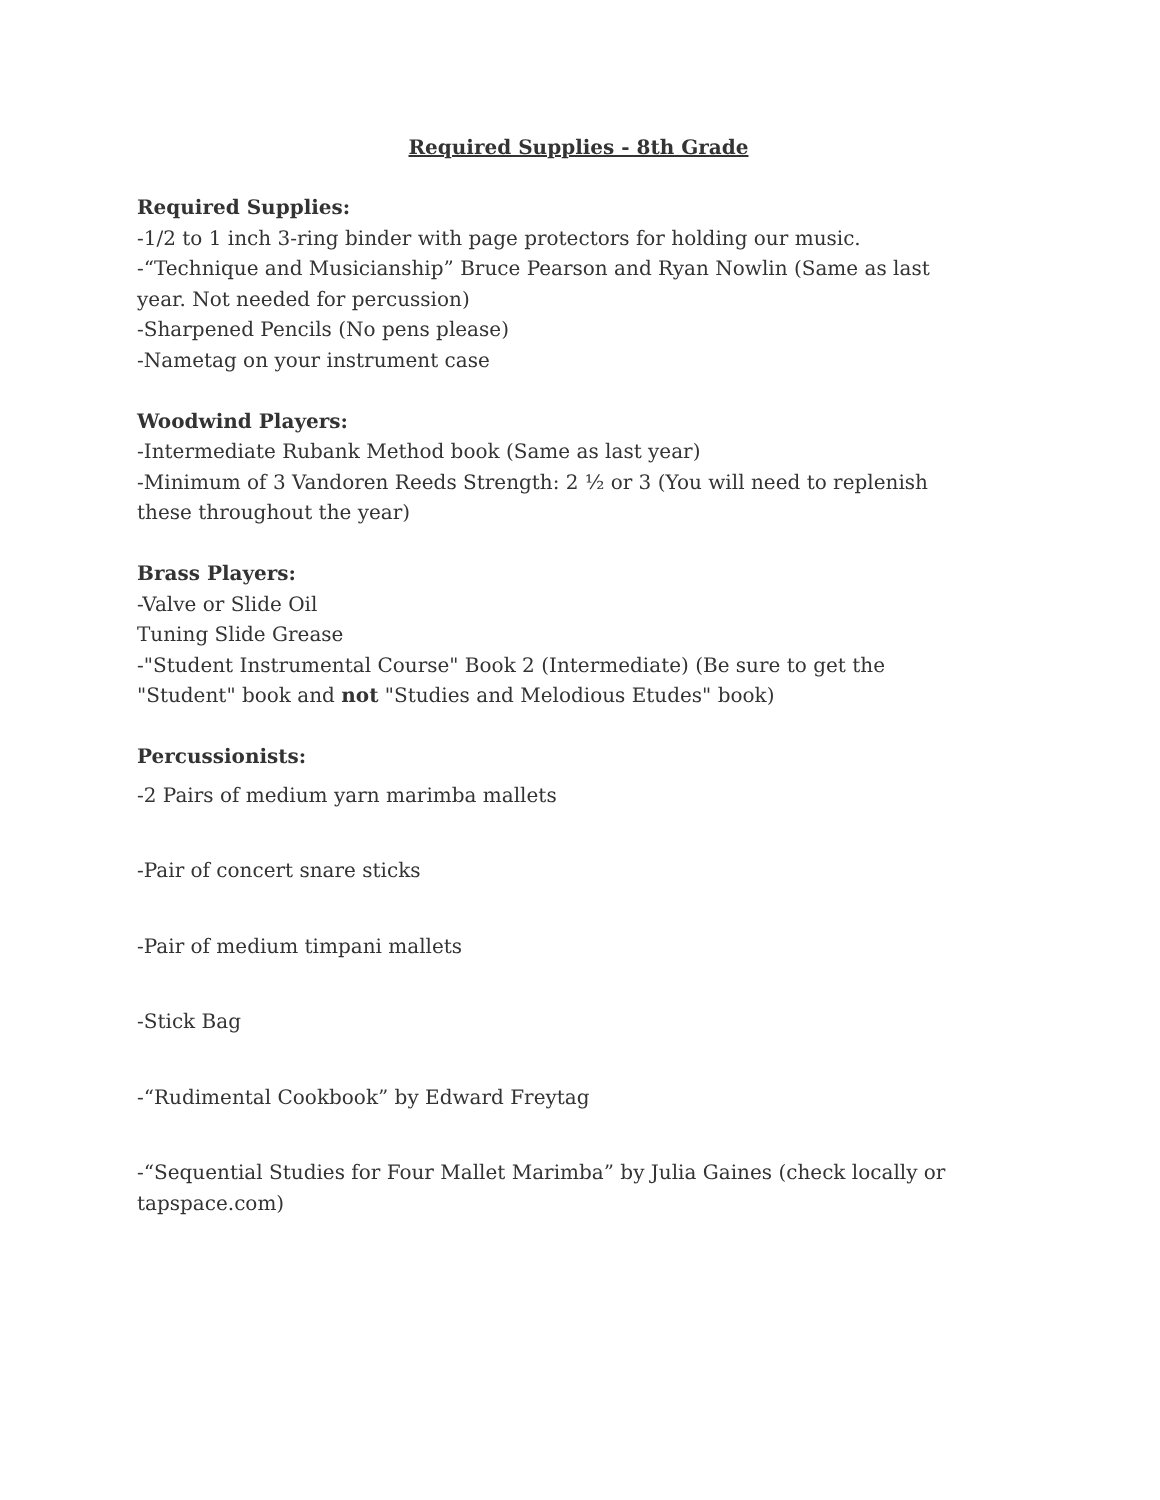Required Supplies - 8th Grade
Required Supplies:
-1/2 to 1 inch 3-ring binder with page protectors for holding our music.
-“Technique and Musicianship” Bruce Pearson and Ryan Nowlin (Same as last year. Not needed for percussion)
-Sharpened Pencils (No pens please)
-Nametag on your instrument case
Woodwind Players:
-Intermediate Rubank Method book (Same as last year)
-Minimum of 3 Vandoren Reeds Strength: 2 ½ or 3 (You will need to replenish these throughout the year)
Brass Players:
-Valve or Slide Oil
Tuning Slide Grease
-"Student Instrumental Course" Book 2 (Intermediate) (Be sure to get the "Student" book and not "Studies and Melodious Etudes" book)
Percussionists:
-2 Pairs of medium yarn marimba mallets
-Pair of concert snare sticks
-Pair of medium timpani mallets
-Stick Bag
-“Rudimental Cookbook” by Edward Freytag
-“Sequential Studies for Four Mallet Marimba” by Julia Gaines (check locally or tapspace.com)